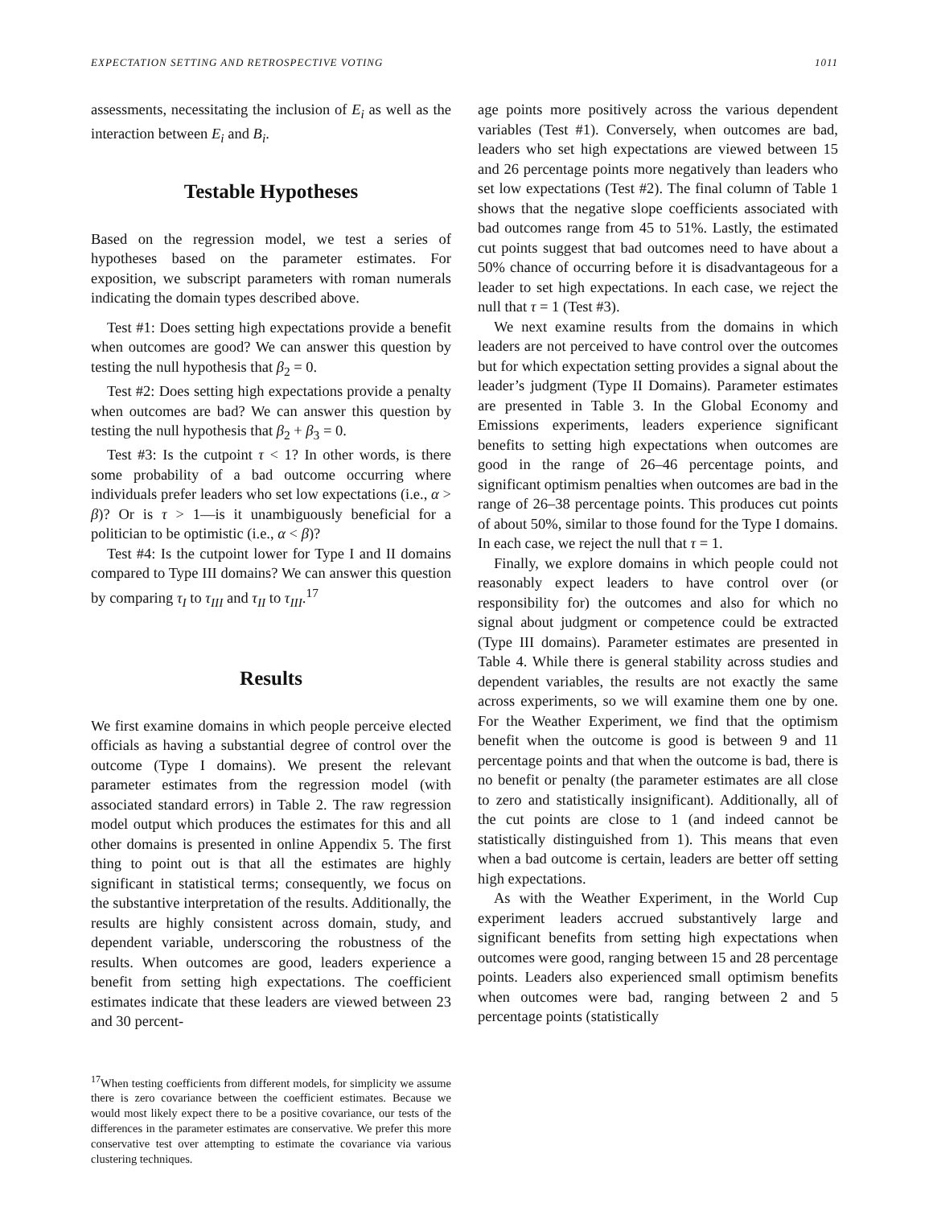EXPECTATION SETTING AND RETROSPECTIVE VOTING 1011
assessments, necessitating the inclusion of E<sub>i</sub> as well as the interaction between E<sub>i</sub> and B<sub>i</sub>.
Testable Hypotheses
Based on the regression model, we test a series of hypotheses based on the parameter estimates. For exposition, we subscript parameters with roman numerals indicating the domain types described above.
Test #1: Does setting high expectations provide a benefit when outcomes are good? We can answer this question by testing the null hypothesis that β<sub>2</sub> = 0.
Test #2: Does setting high expectations provide a penalty when outcomes are bad? We can answer this question by testing the null hypothesis that β<sub>2</sub> + β<sub>3</sub> = 0.
Test #3: Is the cutpoint τ < 1? In other words, is there some probability of a bad outcome occurring where individuals prefer leaders who set low expectations (i.e., α > β)? Or is τ > 1—is it unambiguously beneficial for a politician to be optimistic (i.e., α < β)?
Test #4: Is the cutpoint lower for Type I and II domains compared to Type III domains? We can answer this question by comparing τ<sub>I</sub> to τ<sub>III</sub> and τ<sub>II</sub> to τ<sub>III</sub>.<sup>17</sup>
Results
We first examine domains in which people perceive elected officials as having a substantial degree of control over the outcome (Type I domains). We present the relevant parameter estimates from the regression model (with associated standard errors) in Table 2. The raw regression model output which produces the estimates for this and all other domains is presented in online Appendix 5. The first thing to point out is that all the estimates are highly significant in statistical terms; consequently, we focus on the substantive interpretation of the results. Additionally, the results are highly consistent across domain, study, and dependent variable, underscoring the robustness of the results. When outcomes are good, leaders experience a benefit from setting high expectations. The coefficient estimates indicate that these leaders are viewed between 23 and 30 percent-
<sup>17</sup> When testing coefficients from different models, for simplicity we assume there is zero covariance between the coefficient estimates. Because we would most likely expect there to be a positive covariance, our tests of the differences in the parameter estimates are conservative. We prefer this more conservative test over attempting to estimate the covariance via various clustering techniques.
age points more positively across the various dependent variables (Test #1). Conversely, when outcomes are bad, leaders who set high expectations are viewed between 15 and 26 percentage points more negatively than leaders who set low expectations (Test #2). The final column of Table 1 shows that the negative slope coefficients associated with bad outcomes range from 45 to 51%. Lastly, the estimated cut points suggest that bad outcomes need to have about a 50% chance of occurring before it is disadvantageous for a leader to set high expectations. In each case, we reject the null that τ = 1 (Test #3).
We next examine results from the domains in which leaders are not perceived to have control over the outcomes but for which expectation setting provides a signal about the leader’s judgment (Type II Domains). Parameter estimates are presented in Table 3. In the Global Economy and Emissions experiments, leaders experience significant benefits to setting high expectations when outcomes are good in the range of 26–46 percentage points, and significant optimism penalties when outcomes are bad in the range of 26–38 percentage points. This produces cut points of about 50%, similar to those found for the Type I domains. In each case, we reject the null that τ = 1.
Finally, we explore domains in which people could not reasonably expect leaders to have control over (or responsibility for) the outcomes and also for which no signal about judgment or competence could be extracted (Type III domains). Parameter estimates are presented in Table 4. While there is general stability across studies and dependent variables, the results are not exactly the same across experiments, so we will examine them one by one. For the Weather Experiment, we find that the optimism benefit when the outcome is good is between 9 and 11 percentage points and that when the outcome is bad, there is no benefit or penalty (the parameter estimates are all close to zero and statistically insignificant). Additionally, all of the cut points are close to 1 (and indeed cannot be statistically distinguished from 1). This means that even when a bad outcome is certain, leaders are better off setting high expectations.
As with the Weather Experiment, in the World Cup experiment leaders accrued substantively large and significant benefits from setting high expectations when outcomes were good, ranging between 15 and 28 percentage points. Leaders also experienced small optimism benefits when outcomes were bad, ranging between 2 and 5 percentage points (statistically